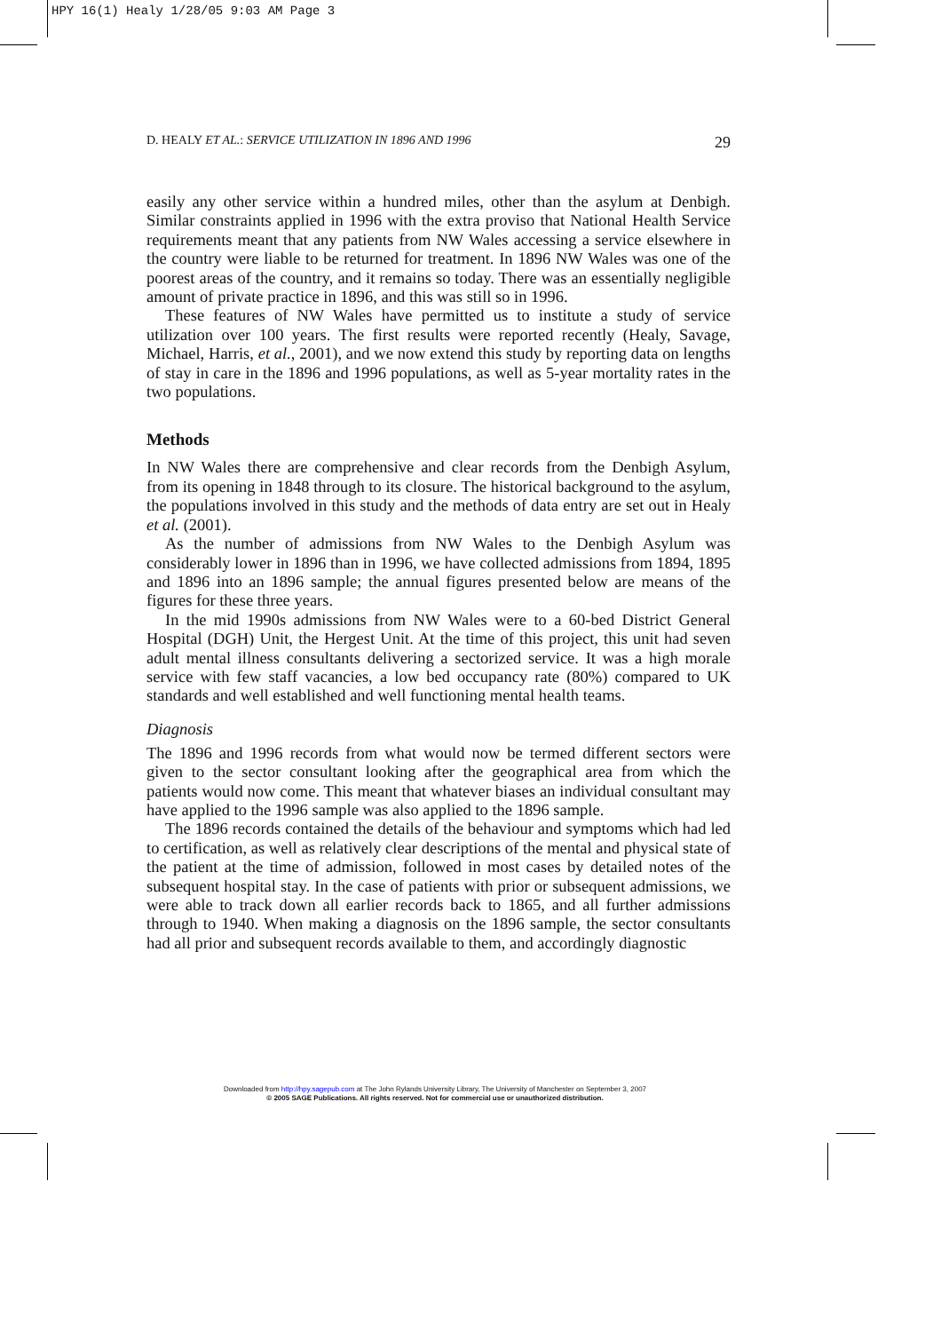HPY 16(1) Healy 1/28/05 9:03 AM Page 3
D. HEALY ET AL.: SERVICE UTILIZATION IN 1896 AND 1996 29
easily any other service within a hundred miles, other than the asylum at Denbigh. Similar constraints applied in 1996 with the extra proviso that National Health Service requirements meant that any patients from NW Wales accessing a service elsewhere in the country were liable to be returned for treatment. In 1896 NW Wales was one of the poorest areas of the country, and it remains so today. There was an essentially negligible amount of private practice in 1896, and this was still so in 1996.
These features of NW Wales have permitted us to institute a study of service utilization over 100 years. The first results were reported recently (Healy, Savage, Michael, Harris, et al., 2001), and we now extend this study by reporting data on lengths of stay in care in the 1896 and 1996 populations, as well as 5-year mortality rates in the two populations.
Methods
In NW Wales there are comprehensive and clear records from the Denbigh Asylum, from its opening in 1848 through to its closure. The historical background to the asylum, the populations involved in this study and the methods of data entry are set out in Healy et al. (2001).
As the number of admissions from NW Wales to the Denbigh Asylum was considerably lower in 1896 than in 1996, we have collected admissions from 1894, 1895 and 1896 into an 1896 sample; the annual figures presented below are means of the figures for these three years.
In the mid 1990s admissions from NW Wales were to a 60-bed District General Hospital (DGH) Unit, the Hergest Unit. At the time of this project, this unit had seven adult mental illness consultants delivering a sectorized service. It was a high morale service with few staff vacancies, a low bed occupancy rate (80%) compared to UK standards and well established and well functioning mental health teams.
Diagnosis
The 1896 and 1996 records from what would now be termed different sectors were given to the sector consultant looking after the geographical area from which the patients would now come. This meant that whatever biases an individual consultant may have applied to the 1996 sample was also applied to the 1896 sample.
The 1896 records contained the details of the behaviour and symptoms which had led to certification, as well as relatively clear descriptions of the mental and physical state of the patient at the time of admission, followed in most cases by detailed notes of the subsequent hospital stay. In the case of patients with prior or subsequent admissions, we were able to track down all earlier records back to 1865, and all further admissions through to 1940. When making a diagnosis on the 1896 sample, the sector consultants had all prior and subsequent records available to them, and accordingly diagnostic
Downloaded from http://hpy.sagepub.com at The John Rylands University Library, The University of Manchester on September 3, 2007
© 2005 SAGE Publications. All rights reserved. Not for commercial use or unauthorized distribution.